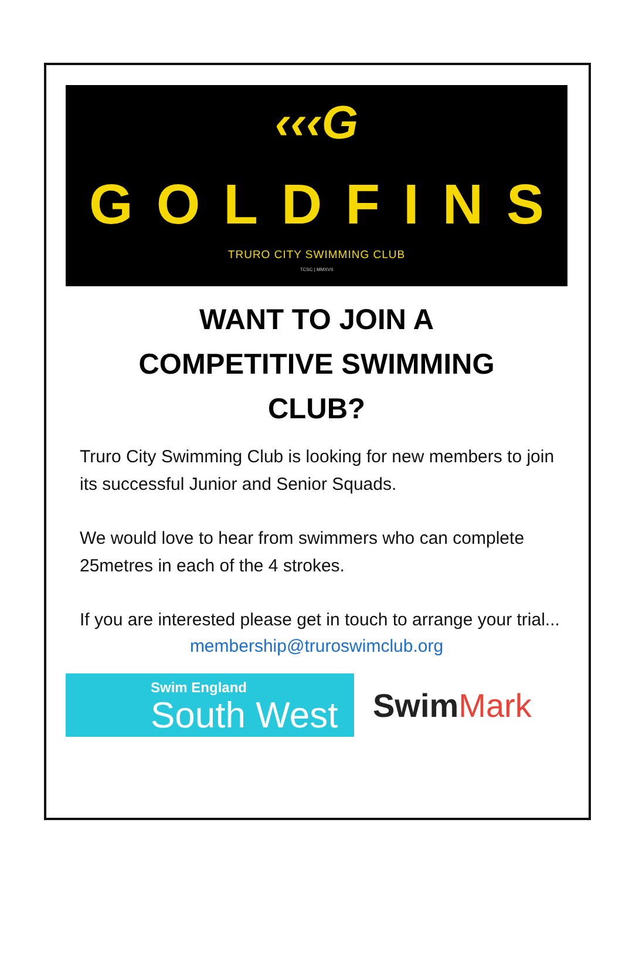‹‹‹G
GOLDFINS
TRURO CITY SWIMMING CLUB
TCSC | MMXVII
WANT TO JOIN A
COMPETITIVE SWIMMING
CLUB?
Truro City Swimming Club is looking for new members to join its successful Junior and Senior Squads.
We would love to hear from swimmers who can complete 25metres in each of the 4 strokes.
If you are interested please get in touch to arrange your trial...
membership@truroswimclub.org
Swim England
South West
SwimMark